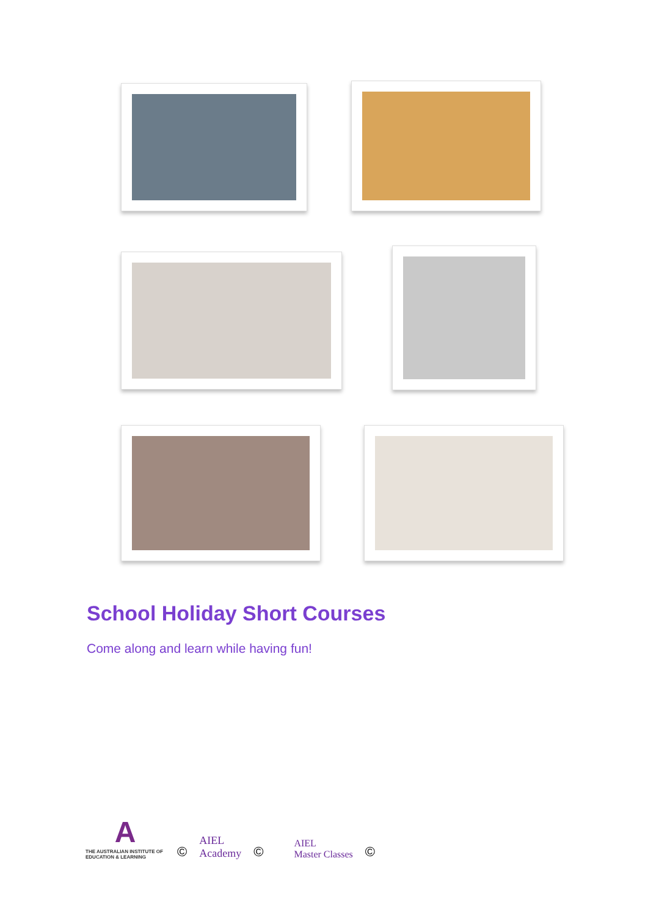School Holiday Short Courses
Come along and learn while having fun!
A
THE AUSTRALIAN INSTITUTE OF EDUCATION & LEARNING
©
AIEL
Academy
©
AIEL
Master Classes
©